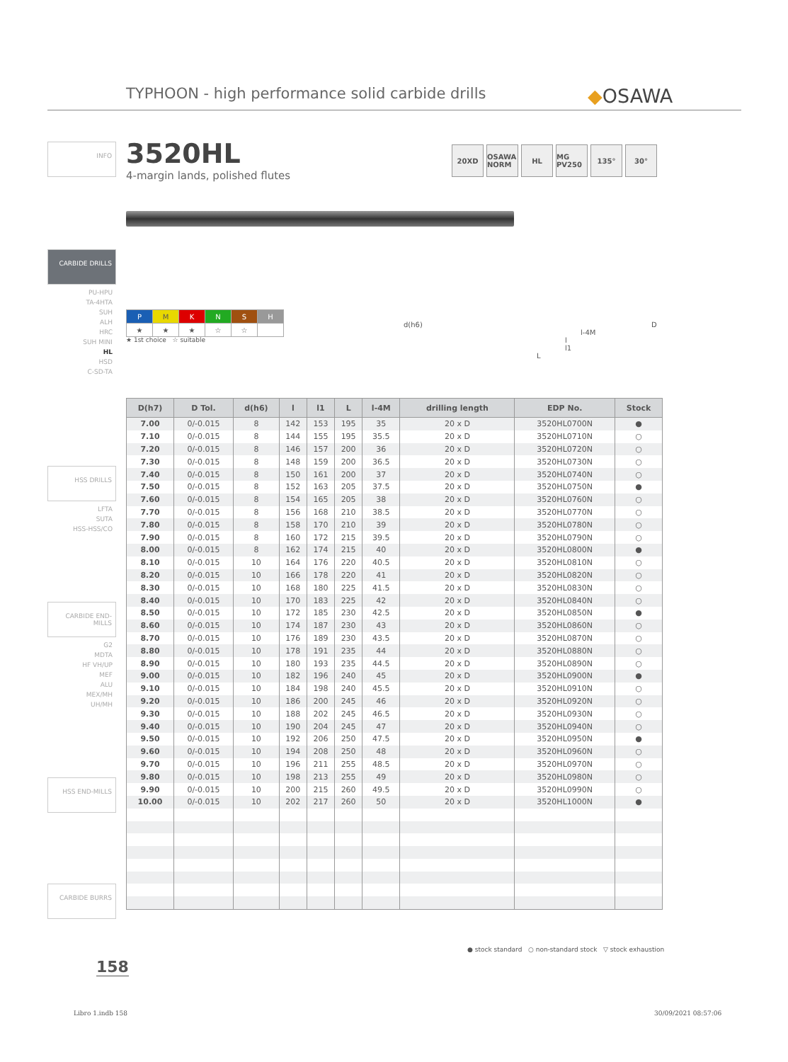TYPHOON - high performance solid carbide drills
◆OSAWA
3520HL
4-margin lands, polished flutes
20XD OSAWA NORM
HL MG PV250
135° 30°
INFO
CARBIDE DRILLS
PU-HPU
TA-4HTA
SUH
ALH
HRC
SUH MINI
HL
HSD
C-SD-TA
HSS DRILLS
LFTA
SUTA
HSS-HSS/CO
CARBIDE END-MILLS
G2
MDTA
HF VH/UP
MEF
ALU
MEX/MH
UH/MH
HSS END-MILLS
CARBIDE BURRS
| P | M | K | N | S | H |
| ★ | ★ | ★ | ☆ | ☆ | |
★ 1st choice ☆ suitable
d(h6) D
l-4M
l
l1
L
| D(h7) | D Tol. | d(h6) | l | l1 | L | l-4M | drilling length | EDP No. | Stock |
| --- | --- | --- | --- | --- | --- | --- | --- | --- | --- |
| 7.00 | 0/-0.015 | 8 | 142 | 153 | 195 | 35 | 20 x D | 3520HL0700N | ● |
| 7.10 | 0/-0.015 | 8 | 144 | 155 | 195 | 35.5 | 20 x D | 3520HL0710N | ○ |
| 7.20 | 0/-0.015 | 8 | 146 | 157 | 200 | 36 | 20 x D | 3520HL0720N | ○ |
| 7.30 | 0/-0.015 | 8 | 148 | 159 | 200 | 36.5 | 20 x D | 3520HL0730N | ○ |
| 7.40 | 0/-0.015 | 8 | 150 | 161 | 200 | 37 | 20 x D | 3520HL0740N | ○ |
| 7.50 | 0/-0.015 | 8 | 152 | 163 | 205 | 37.5 | 20 x D | 3520HL0750N | ● |
| 7.60 | 0/-0.015 | 8 | 154 | 165 | 205 | 38 | 20 x D | 3520HL0760N | ○ |
| 7.70 | 0/-0.015 | 8 | 156 | 168 | 210 | 38.5 | 20 x D | 3520HL0770N | ○ |
| 7.80 | 0/-0.015 | 8 | 158 | 170 | 210 | 39 | 20 x D | 3520HL0780N | ○ |
| 7.90 | 0/-0.015 | 8 | 160 | 172 | 215 | 39.5 | 20 x D | 3520HL0790N | ○ |
| 8.00 | 0/-0.015 | 8 | 162 | 174 | 215 | 40 | 20 x D | 3520HL0800N | ● |
| 8.10 | 0/-0.015 | 10 | 164 | 176 | 220 | 40.5 | 20 x D | 3520HL0810N | ○ |
| 8.20 | 0/-0.015 | 10 | 166 | 178 | 220 | 41 | 20 x D | 3520HL0820N | ○ |
| 8.30 | 0/-0.015 | 10 | 168 | 180 | 225 | 41.5 | 20 x D | 3520HL0830N | ○ |
| 8.40 | 0/-0.015 | 10 | 170 | 183 | 225 | 42 | 20 x D | 3520HL0840N | ○ |
| 8.50 | 0/-0.015 | 10 | 172 | 185 | 230 | 42.5 | 20 x D | 3520HL0850N | ● |
| 8.60 | 0/-0.015 | 10 | 174 | 187 | 230 | 43 | 20 x D | 3520HL0860N | ○ |
| 8.70 | 0/-0.015 | 10 | 176 | 189 | 230 | 43.5 | 20 x D | 3520HL0870N | ○ |
| 8.80 | 0/-0.015 | 10 | 178 | 191 | 235 | 44 | 20 x D | 3520HL0880N | ○ |
| 8.90 | 0/-0.015 | 10 | 180 | 193 | 235 | 44.5 | 20 x D | 3520HL0890N | ○ |
| 9.00 | 0/-0.015 | 10 | 182 | 196 | 240 | 45 | 20 x D | 3520HL0900N | ● |
| 9.10 | 0/-0.015 | 10 | 184 | 198 | 240 | 45.5 | 20 x D | 3520HL0910N | ○ |
| 9.20 | 0/-0.015 | 10 | 186 | 200 | 245 | 46 | 20 x D | 3520HL0920N | ○ |
| 9.30 | 0/-0.015 | 10 | 188 | 202 | 245 | 46.5 | 20 x D | 3520HL0930N | ○ |
| 9.40 | 0/-0.015 | 10 | 190 | 204 | 245 | 47 | 20 x D | 3520HL0940N | ○ |
| 9.50 | 0/-0.015 | 10 | 192 | 206 | 250 | 47.5 | 20 x D | 3520HL0950N | ● |
| 9.60 | 0/-0.015 | 10 | 194 | 208 | 250 | 48 | 20 x D | 3520HL0960N | ○ |
| 9.70 | 0/-0.015 | 10 | 196 | 211 | 255 | 48.5 | 20 x D | 3520HL0970N | ○ |
| 9.80 | 0/-0.015 | 10 | 198 | 213 | 255 | 49 | 20 x D | 3520HL0980N | ○ |
| 9.90 | 0/-0.015 | 10 | 200 | 215 | 260 | 49.5 | 20 x D | 3520HL0990N | ○ |
| 10.00 | 0/-0.015 | 10 | 202 | 217 | 260 | 50 | 20 x D | 3520HL1000N | ● |
● stock standard ○ non-standard stock ▽ stock exhaustion
158
Libro 1.indb 158 30/09/2021 08:57:06